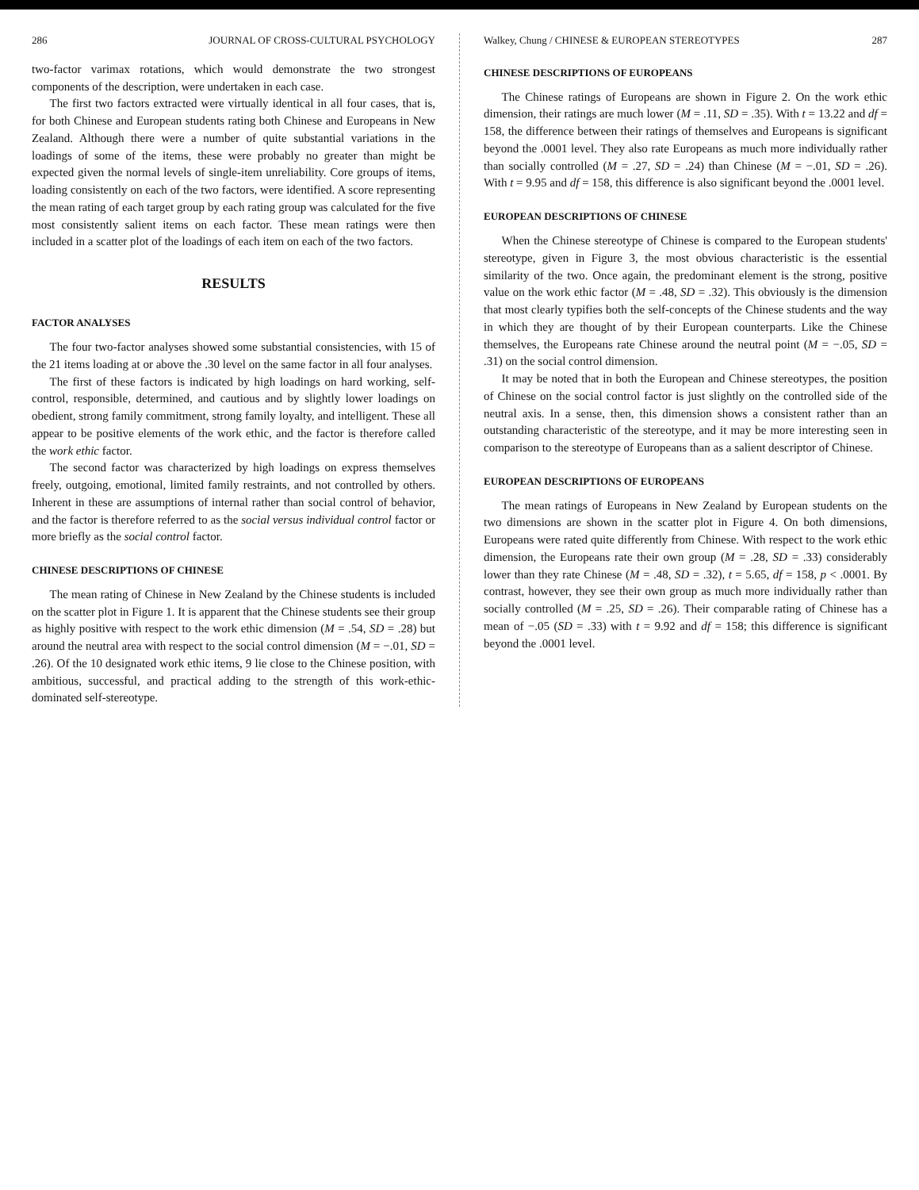286 JOURNAL OF CROSS-CULTURAL PSYCHOLOGY
two-factor varimax rotations, which would demonstrate the two strongest components of the description, were undertaken in each case.
The first two factors extracted were virtually identical in all four cases, that is, for both Chinese and European students rating both Chinese and Europeans in New Zealand. Although there were a number of quite substantial variations in the loadings of some of the items, these were probably no greater than might be expected given the normal levels of single-item unreliability. Core groups of items, loading consistently on each of the two factors, were identified. A score representing the mean rating of each target group by each rating group was calculated for the five most consistently salient items on each factor. These mean ratings were then included in a scatter plot of the loadings of each item on each of the two factors.
RESULTS
FACTOR ANALYSES
The four two-factor analyses showed some substantial consistencies, with 15 of the 21 items loading at or above the .30 level on the same factor in all four analyses.
The first of these factors is indicated by high loadings on hard working, self-control, responsible, determined, and cautious and by slightly lower loadings on obedient, strong family commitment, strong family loyalty, and intelligent. These all appear to be positive elements of the work ethic, and the factor is therefore called the work ethic factor.
The second factor was characterized by high loadings on express themselves freely, outgoing, emotional, limited family restraints, and not controlled by others. Inherent in these are assumptions of internal rather than social control of behavior, and the factor is therefore referred to as the social versus individual control factor or more briefly as the social control factor.
CHINESE DESCRIPTIONS OF CHINESE
The mean rating of Chinese in New Zealand by the Chinese students is included on the scatter plot in Figure 1. It is apparent that the Chinese students see their group as highly positive with respect to the work ethic dimension (M = .54, SD = .28) but around the neutral area with respect to the social control dimension (M = −.01, SD = .26). Of the 10 designated work ethic items, 9 lie close to the Chinese position, with ambitious, successful, and practical adding to the strength of this work-ethic-dominated self-stereotype.
Walkey, Chung / CHINESE & EUROPEAN STEREOTYPES 287
CHINESE DESCRIPTIONS OF EUROPEANS
The Chinese ratings of Europeans are shown in Figure 2. On the work ethic dimension, their ratings are much lower (M = .11, SD = .35). With t = 13.22 and df = 158, the difference between their ratings of themselves and Europeans is significant beyond the .0001 level. They also rate Europeans as much more individually rather than socially controlled (M = .27, SD = .24) than Chinese (M = −.01, SD = .26). With t = 9.95 and df = 158, this difference is also significant beyond the .0001 level.
EUROPEAN DESCRIPTIONS OF CHINESE
When the Chinese stereotype of Chinese is compared to the European students' stereotype, given in Figure 3, the most obvious characteristic is the essential similarity of the two. Once again, the predominant element is the strong, positive value on the work ethic factor (M = .48, SD = .32). This obviously is the dimension that most clearly typifies both the self-concepts of the Chinese students and the way in which they are thought of by their European counterparts. Like the Chinese themselves, the Europeans rate Chinese around the neutral point (M = −.05, SD = .31) on the social control dimension.
It may be noted that in both the European and Chinese stereotypes, the position of Chinese on the social control factor is just slightly on the controlled side of the neutral axis. In a sense, then, this dimension shows a consistent rather than an outstanding characteristic of the stereotype, and it may be more interesting seen in comparison to the stereotype of Europeans than as a salient descriptor of Chinese.
EUROPEAN DESCRIPTIONS OF EUROPEANS
The mean ratings of Europeans in New Zealand by European students on the two dimensions are shown in the scatter plot in Figure 4. On both dimensions, Europeans were rated quite differently from Chinese. With respect to the work ethic dimension, the Europeans rate their own group (M = .28, SD = .33) considerably lower than they rate Chinese (M = .48, SD = .32), t = 5.65, df = 158, p < .0001. By contrast, however, they see their own group as much more individually rather than socially controlled (M = .25, SD = .26). Their comparable rating of Chinese has a mean of −.05 (SD = .33) with t = 9.92 and df = 158; this difference is significant beyond the .0001 level.